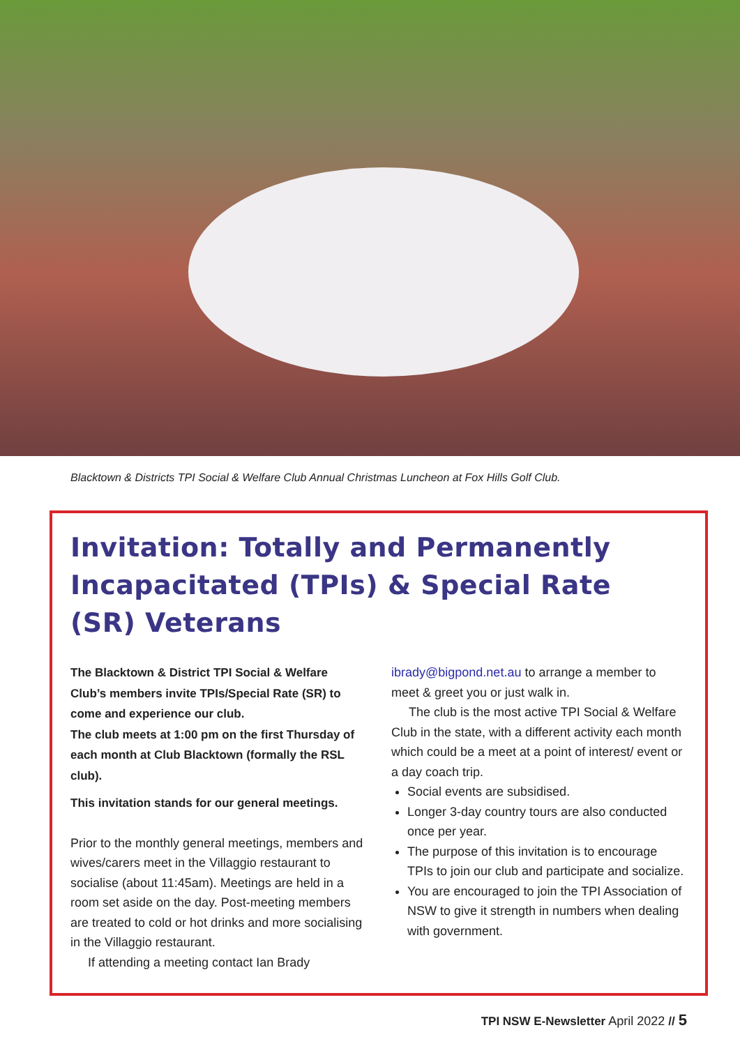Blacktown & Districts TPI Social & Welfare Club Annual Christmas Luncheon at Fox Hills Golf Club.
Invitation: Totally and Permanently Incapacitated (TPIs) & Special Rate (SR) Veterans
The Blacktown & District TPI Social & Welfare Club’s members invite TPIs/Special Rate (SR) to come and experience our club.
The club meets at 1:00 pm on the first Thursday of each month at Club Blacktown (formally the RSL club).
This invitation stands for our general meetings.
Prior to the monthly general meetings, members and wives/carers meet in the Villaggio restaurant to socialise (about 11:45am). Meetings are held in a room set aside on the day. Post-meeting members are treated to cold or hot drinks and more socialising in the Villaggio restaurant.
If attending a meeting contact Ian Brady
ibrady@bigpond.net.au to arrange a member to meet & greet you or just walk in.
The club is the most active TPI Social & Welfare Club in the state, with a different activity each month which could be a meet at a point of interest/ event or a day coach trip.
Social events are subsidised.
Longer 3-day country tours are also conducted once per year.
The purpose of this invitation is to encourage TPIs to join our club and participate and socialize.
You are encouraged to join the TPI Association of NSW to give it strength in numbers when dealing with government.
TPI NSW E-Newsletter April 2022 // 5